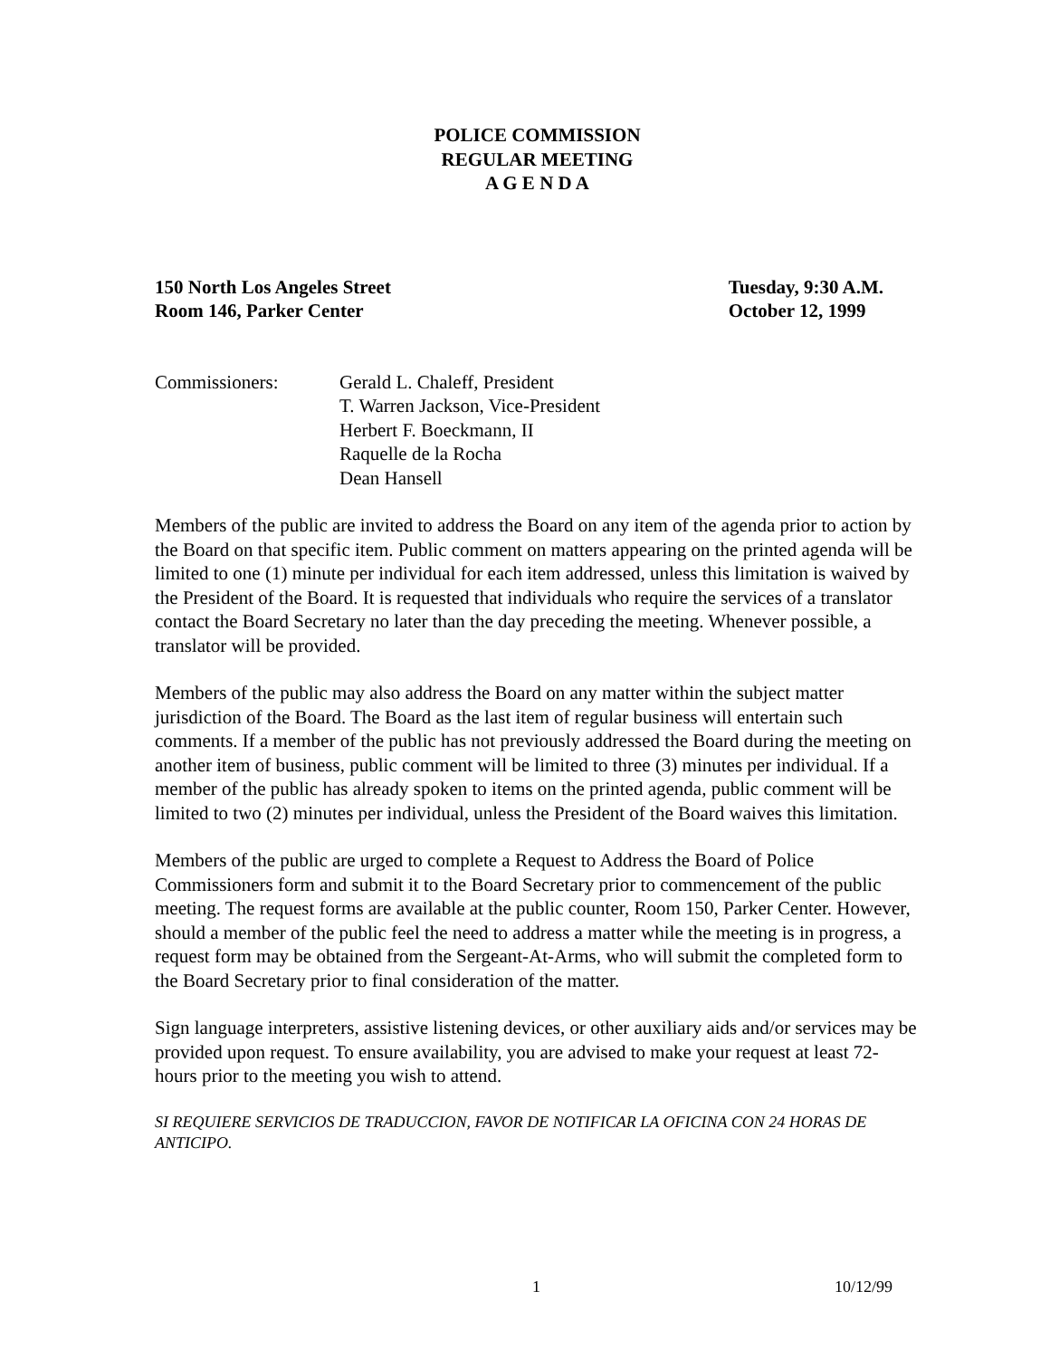POLICE COMMISSION
REGULAR MEETING
A G E N D A
150 North Los Angeles Street
Room 146, Parker Center
Tuesday, 9:30 A.M.
October 12, 1999
Commissioners: Gerald L. Chaleff, President
T. Warren Jackson, Vice-President
Herbert F. Boeckmann, II
Raquelle de la Rocha
Dean Hansell
Members of the public are invited to address the Board on any item of the agenda prior to action by the Board on that specific item. Public comment on matters appearing on the printed agenda will be limited to one (1) minute per individual for each item addressed, unless this limitation is waived by the President of the Board. It is requested that individuals who require the services of a translator contact the Board Secretary no later than the day preceding the meeting. Whenever possible, a translator will be provided.
Members of the public may also address the Board on any matter within the subject matter jurisdiction of the Board. The Board as the last item of regular business will entertain such comments. If a member of the public has not previously addressed the Board during the meeting on another item of business, public comment will be limited to three (3) minutes per individual. If a member of the public has already spoken to items on the printed agenda, public comment will be limited to two (2) minutes per individual, unless the President of the Board waives this limitation.
Members of the public are urged to complete a Request to Address the Board of Police Commissioners form and submit it to the Board Secretary prior to commencement of the public meeting. The request forms are available at the public counter, Room 150, Parker Center. However, should a member of the public feel the need to address a matter while the meeting is in progress, a request form may be obtained from the Sergeant-At-Arms, who will submit the completed form to the Board Secretary prior to final consideration of the matter.
Sign language interpreters, assistive listening devices, or other auxiliary aids and/or services may be provided upon request. To ensure availability, you are advised to make your request at least 72-hours prior to the meeting you wish to attend.
SI REQUIERE SERVICIOS DE TRADUCCION, FAVOR DE NOTIFICAR LA OFICINA CON 24 HORAS DE ANTICIPO.
1 10/12/99